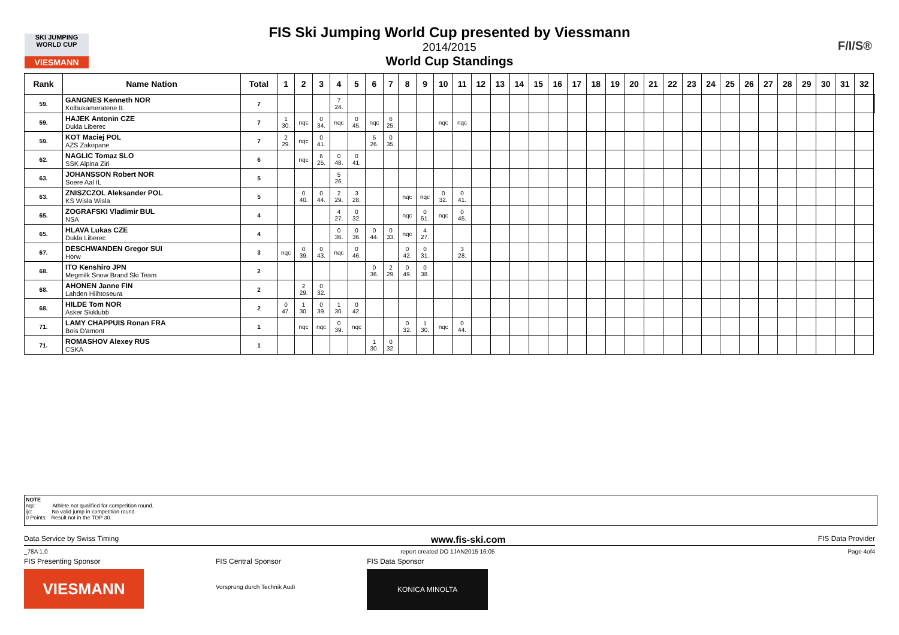SKI JUMPING WORLD CUP
VIESMANN
F/I/S®
FIS Ski Jumping World Cup presented by Viessmann
2014/2015
World Cup Standings
| Rank | Name Nation | Total | 1 | 2 | 3 | 4 | 5 | 6 | 7 | 8 | 9 | 10 | 11 | 12 | 13 | 14 | 15 | 16 | 17 | 18 | 19 | 20 | 21 | 22 | 23 | 24 | 25 | 26 | 27 | 28 | 29 | 30 | 31 | 32 | |
| --- | --- | --- | --- | --- | --- | --- | --- | --- | --- | --- | --- | --- | --- | --- | --- | --- | --- | --- | --- | --- | --- | --- | --- | --- | --- | --- | --- | --- | --- | --- | --- | --- | --- | --- | --- |
| 59. | GANGNES Kenneth NOR Kolbukameratene IL | 7 | | | | 7 24. | | | | | | | | | | | | | | | | | | | | | | | | | | | | | |
| 59. | HAJEK Antonin CZE Dukla Liberec | 7 | 1 30. | nqc | 0 34. | nqc | 0 45. | nqc | 6 25. | | | nqc | nqc | | | | | | | | | | | | | | | | | | | | | | |
| 59. | KOT Maciej POL AZS Zakopane | 7 | 2 29. | nqc | 0 41. | | | 5 26. | 0 35. | | | | | | | | | | | | | | | | | | | | | | | | | | |
| 62. | NAGLIC Tomaz SLO SSK Alpina Ziri | 6 | | nqc | 6 25. | 0 48. | 0 41. | | | | | | | | | | | | | | | | | | | | | | | | | | | | |
| 63. | JOHANSSON Robert NOR Soere Aal IL | 5 | | | | 5 26. | | | | | | | | | | | | | | | | | | | | | | | | | | | | | |
| 63. | ZNISZCZOL Aleksander POL KS Wisla Wisla | 5 | | 0 40. | 0 44. | 2 29. | 3 28. | | | nqc | nqc | 0 32. | 0 41. | | | | | | | | | | | | | | | | | | | | | | |
| 65. | ZOGRAFSKI Vladimir BUL NSA | 4 | | | | 4 27. | 0 32. | | | nqc | 0 51. | nqc | 0 45. | | | | | | | | | | | | | | | | | | | | | | |
| 65. | HLAVA Lukas CZE Dukla Liberec | 4 | | | | 0 36. | 0 36. | 0 44. | 0 33. | nqc | 4 27. | | | | | | | | | | | | | | | | | | | | | | | | |
| 67. | DESCHWANDEN Gregor SUI Horw | 3 | nqc | 0 39. | 0 43. | nqc | 0 46. | | | 0 42. | 0 31. | | 3 28. | | | | | | | | | | | | | | | | | | | | | | |
| 68. | ITO Kenshiro JPN Megmilk Snow Brand Ski Team | 2 | | | | | | 0 36. | 2 29. | 0 49. | 0 38. | | | | | | | | | | | | | | | | | | | | | | | | |
| 68. | AHONEN Janne FIN Lahden Hiihtoseura | 2 | | 2 29. | 0 32. | | | | | | | | | | | | | | | | | | | | | | | | | | | | | | |
| 68. | HILDE Tom NOR Asker Skiklubb | 2 | 0 47. | 1 30. | 0 39. | 1 30. | 0 42. | | | | | | | | | | | | | | | | | | | | | | | | | | | | |
| 71. | LAMY CHAPPUIS Ronan FRA Bois D'amont | 1 | | nqc | nqc | 0 39. | nqc | | | 0 32. | 1 30. | nqc | 0 44. | | | | | | | | | | | | | | | | | | | | | | |
| 71. | ROMASHOV Alexey RUS CSKA | 1 | | | | | | 1 30. | 0 32. | | | | | | | | | | | | | | | | | | | | | | | | | | |
NOTE
nqc: Athlete not qualified for competition round.
ijc: No valid jump in competition round.
0 Points: Result not in the TOP 30.
Data Service by Swiss Timing www.fis-ski.com FIS Data Provider
_78A 1.0 report created DO 1JAN2015 16:05 Page 4of4
FIS Presenting Sponsor
VIESMANN
FIS Central Sponsor
Vorsprung durch Technik Audi
FIS Data Sponsor
KONICA MINOLTA